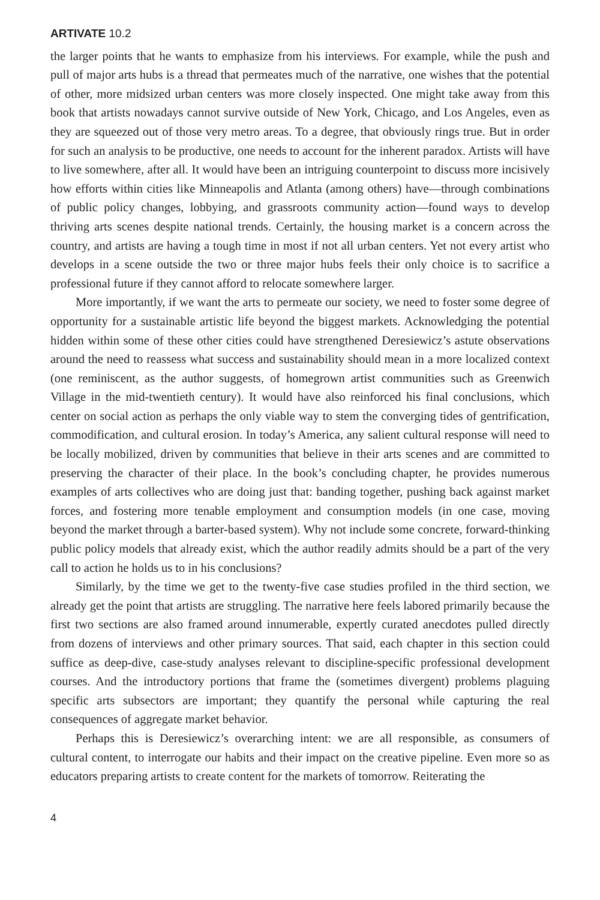ARTIVATE 10.2
the larger points that he wants to emphasize from his interviews. For example, while the push and pull of major arts hubs is a thread that permeates much of the narrative, one wishes that the potential of other, more midsized urban centers was more closely inspected. One might take away from this book that artists nowadays cannot survive outside of New York, Chicago, and Los Angeles, even as they are squeezed out of those very metro areas. To a degree, that obviously rings true. But in order for such an analysis to be productive, one needs to account for the inherent paradox. Artists will have to live somewhere, after all. It would have been an intriguing counterpoint to discuss more incisively how efforts within cities like Minneapolis and Atlanta (among others) have—through combinations of public policy changes, lobbying, and grassroots community action—found ways to develop thriving arts scenes despite national trends. Certainly, the housing market is a concern across the country, and artists are having a tough time in most if not all urban centers. Yet not every artist who develops in a scene outside the two or three major hubs feels their only choice is to sacrifice a professional future if they cannot afford to relocate somewhere larger.
More importantly, if we want the arts to permeate our society, we need to foster some degree of opportunity for a sustainable artistic life beyond the biggest markets. Acknowledging the potential hidden within some of these other cities could have strengthened Deresiewicz’s astute observations around the need to reassess what success and sustainability should mean in a more localized context (one reminiscent, as the author suggests, of homegrown artist communities such as Greenwich Village in the mid-twentieth century). It would have also reinforced his final conclusions, which center on social action as perhaps the only viable way to stem the converging tides of gentrification, commodification, and cultural erosion. In today’s America, any salient cultural response will need to be locally mobilized, driven by communities that believe in their arts scenes and are committed to preserving the character of their place. In the book’s concluding chapter, he provides numerous examples of arts collectives who are doing just that: banding together, pushing back against market forces, and fostering more tenable employment and consumption models (in one case, moving beyond the market through a barter-based system). Why not include some concrete, forward-thinking public policy models that already exist, which the author readily admits should be a part of the very call to action he holds us to in his conclusions?
Similarly, by the time we get to the twenty-five case studies profiled in the third section, we already get the point that artists are struggling. The narrative here feels labored primarily because the first two sections are also framed around innumerable, expertly curated anecdotes pulled directly from dozens of interviews and other primary sources. That said, each chapter in this section could suffice as deep-dive, case-study analyses relevant to discipline-specific professional development courses. And the introductory portions that frame the (sometimes divergent) problems plaguing specific arts subsectors are important; they quantify the personal while capturing the real consequences of aggregate market behavior.
Perhaps this is Deresiewicz’s overarching intent: we are all responsible, as consumers of cultural content, to interrogate our habits and their impact on the creative pipeline. Even more so as educators preparing artists to create content for the markets of tomorrow. Reiterating the
4